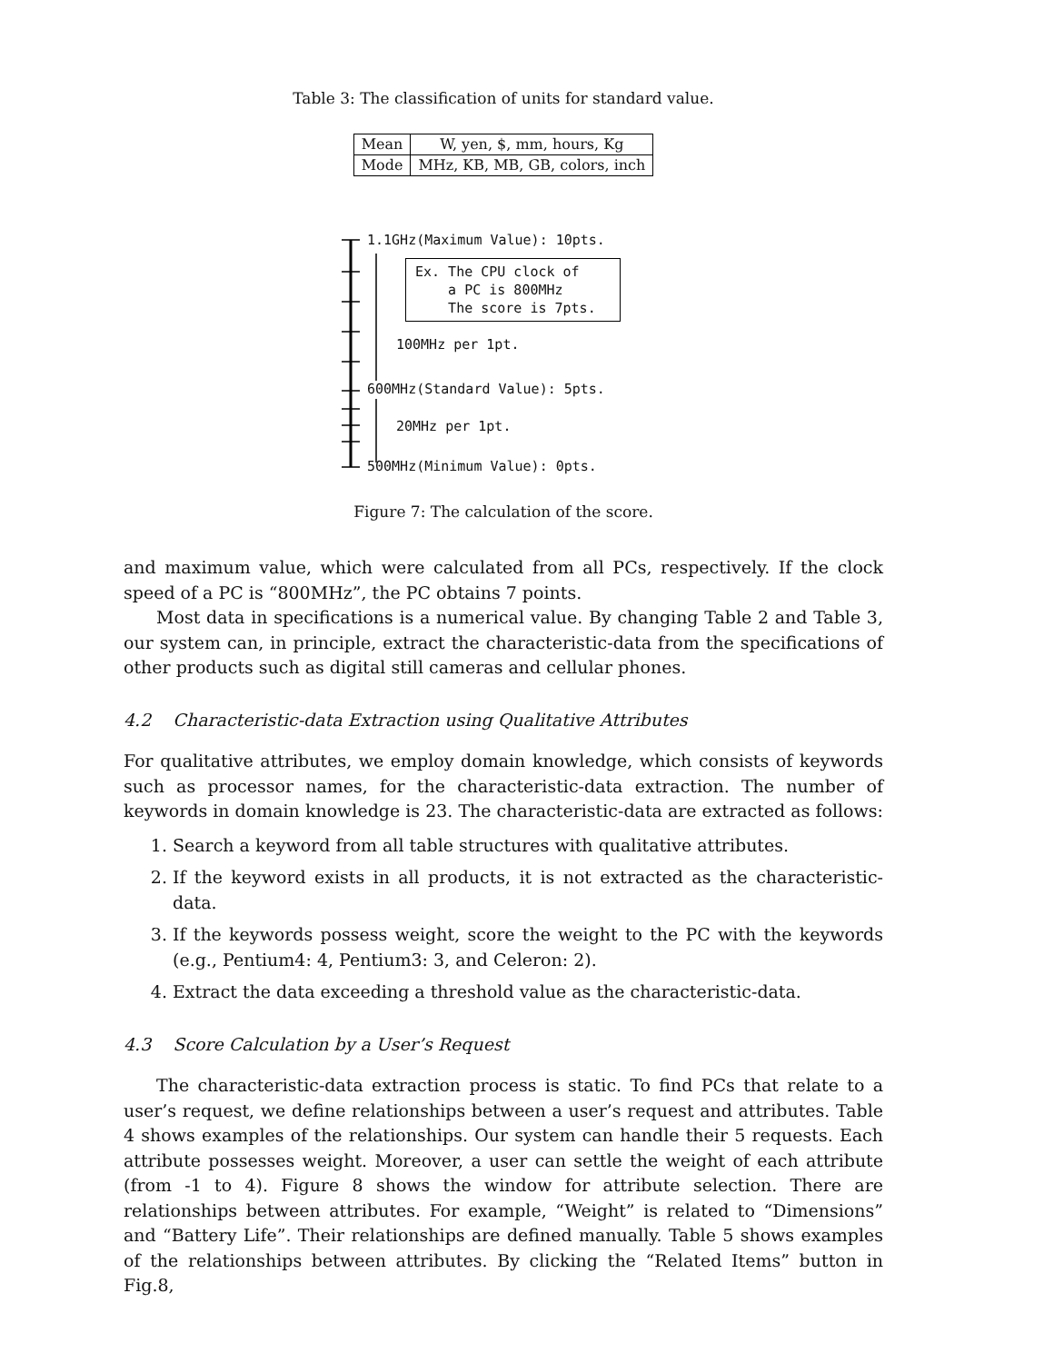Table 3: The classification of units for standard value.
| Mean | W, yen, $, mm, hours, Kg |
| Mode | MHz, KB, MB, GB, colors, inch |
1.1GHz(Maximum Value): 10pts.
Ex. The CPU clock of a PC is 800MHz The score is 7pts.
100MHz per 1pt.
600MHz(Standard Value): 5pts.
20MHz per 1pt.
500MHz(Minimum Value): 0pts.
Figure 7: The calculation of the score.
and maximum value, which were calculated from all PCs, respectively. If the clock speed of a PC is “800MHz”, the PC obtains 7 points.
Most data in specifications is a numerical value. By changing Table 2 and Table 3, our system can, in principle, extract the characteristic-data from the specifications of other products such as digital still cameras and cellular phones.
4.2 Characteristic-data Extraction using Qualitative Attributes
For qualitative attributes, we employ domain knowledge, which consists of keywords such as processor names, for the characteristic-data extraction. The number of keywords in domain knowledge is 23. The characteristic-data are extracted as follows:
1. Search a keyword from all table structures with qualitative attributes.
2. If the keyword exists in all products, it is not extracted as the characteristic-data.
3. If the keywords possess weight, score the weight to the PC with the keywords (e.g., Pentium4: 4, Pentium3: 3, and Celeron: 2).
4. Extract the data exceeding a threshold value as the characteristic-data.
4.3 Score Calculation by a User’s Request
The characteristic-data extraction process is static. To find PCs that relate to a user’s request, we define relationships between a user’s request and attributes. Table 4 shows examples of the relationships. Our system can handle their 5 requests. Each attribute possesses weight. Moreover, a user can settle the weight of each attribute (from -1 to 4). Figure 8 shows the window for attribute selection. There are relationships between attributes. For example, “Weight” is related to “Dimensions” and “Battery Life”. Their relationships are defined manually. Table 5 shows examples of the relationships between attributes. By clicking the “Related Items” button in Fig.8,